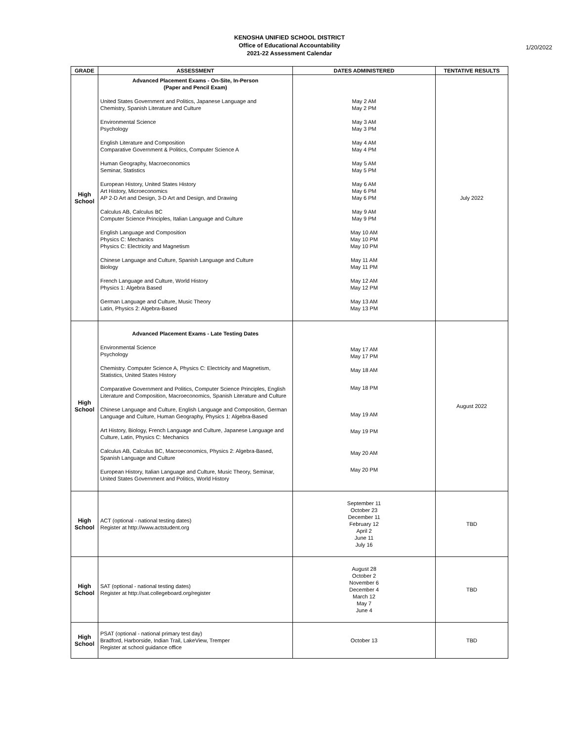KENOSHA UNIFIED SCHOOL DISTRICT
Office of Educational Accountability
2021-22 Assessment Calendar
1/20/2022
| GRADE | ASSESSMENT | DATES ADMINISTERED | TENTATIVE RESULTS |
| --- | --- | --- | --- |
| High School | Advanced Placement Exams - On-Site, In-Person (Paper and Pencil Exam) United States Government and Politics, Japanese Language and Chemistry, Spanish Literature and Culture Environmental Science Psychology English Literature and Composition Comparative Government & Politics, Computer Science A Human Geography, Macroeconomics Seminar, Statistics European History, United States History Art History, Microeconomics AP 2-D Art and Design, 3-D Art and Design, and Drawing Calculus AB, Calculus BC Computer Science Principles, Italian Language and Culture English Language and Composition Physics C: Mechanics Physics C: Electricity and Magnetism Chinese Language and Culture, Spanish Language and Culture Biology French Language and Culture, World History Physics 1: Algebra Based German Language and Culture, Music Theory Latin, Physics 2: Algebra-Based | May 2 AM May 2 PM May 3 AM May 3 PM May 4 AM May 4 PM May 5 AM May 5 PM May 6 AM May 6 PM May 6 PM May 9 AM May 9 PM May 10 AM May 10 PM May 10 PM May 11 AM May 11 PM May 12 AM May 12 PM May 13 AM May 13 PM | July 2022 |
| High School | Advanced Placement Exams - Late Testing Dates Environmental Science Psychology Chemistry. Computer Science A, Physics C: Electricity and Magnetism, Statistics, United States History Comparative Government and Politics, Computer Science Principles, English Literature and Composition, Macroeconomics, Spanish Literature and Culture Chinese Language and Culture, English Language and Composition, German Language and Culture, Human Geography, Physics 1: Algebra-Based Art History, Biology, French Language and Culture, Japanese Language and Culture, Latin, Physics C: Mechanics Calculus AB, Calculus BC, Macroeconomics, Physics 2: Algebra-Based, Spanish Language and Culture European History, Italian Language and Culture, Music Theory, Seminar, United States Government and Politics, World History | May 17 AM May 17 PM May 18 AM May 18 PM May 19 AM May 19 PM May 20 AM May 20 PM | August 2022 |
| High School | ACT (optional - national testing dates) Register at http://www.actstudent.org | September 11 October 23 December 11 February 12 April 2 June 11 July 16 | TBD |
| High School | SAT (optional - national testing dates) Register at http://sat.collegeboard.org/register | August 28 October 2 November 6 December 4 March 12 May 7 June 4 | TBD |
| High School | PSAT (optional - national primary test day) Bradford, Harborside, Indian Trail, LakeView, Tremper Register at school guidance office | October 13 | TBD |